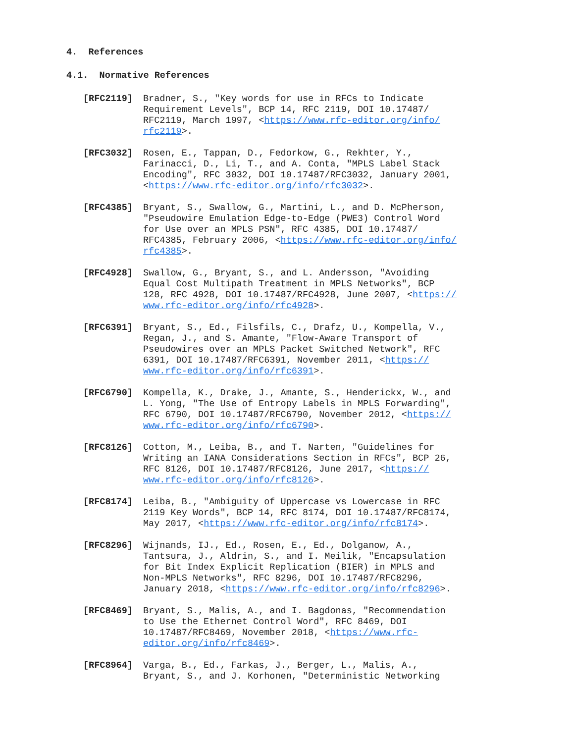4. References
4.1. Normative References
[RFC2119] Bradner, S., "Key words for use in RFCs to Indicate Requirement Levels", BCP 14, RFC 2119, DOI 10.17487/ RFC2119, March 1997, <https://www.rfc-editor.org/info/ rfc2119>.
[RFC3032] Rosen, E., Tappan, D., Fedorkow, G., Rekhter, Y., Farinacci, D., Li, T., and A. Conta, "MPLS Label Stack Encoding", RFC 3032, DOI 10.17487/RFC3032, January 2001, <https://www.rfc-editor.org/info/rfc3032>.
[RFC4385] Bryant, S., Swallow, G., Martini, L., and D. McPherson, "Pseudowire Emulation Edge-to-Edge (PWE3) Control Word for Use over an MPLS PSN", RFC 4385, DOI 10.17487/ RFC4385, February 2006, <https://www.rfc-editor.org/info/ rfc4385>.
[RFC4928] Swallow, G., Bryant, S., and L. Andersson, "Avoiding Equal Cost Multipath Treatment in MPLS Networks", BCP 128, RFC 4928, DOI 10.17487/RFC4928, June 2007, <https:// www.rfc-editor.org/info/rfc4928>.
[RFC6391] Bryant, S., Ed., Filsfils, C., Drafz, U., Kompella, V., Regan, J., and S. Amante, "Flow-Aware Transport of Pseudowires over an MPLS Packet Switched Network", RFC 6391, DOI 10.17487/RFC6391, November 2011, <https:// www.rfc-editor.org/info/rfc6391>.
[RFC6790] Kompella, K., Drake, J., Amante, S., Henderickx, W., and L. Yong, "The Use of Entropy Labels in MPLS Forwarding", RFC 6790, DOI 10.17487/RFC6790, November 2012, <https:// www.rfc-editor.org/info/rfc6790>.
[RFC8126] Cotton, M., Leiba, B., and T. Narten, "Guidelines for Writing an IANA Considerations Section in RFCs", BCP 26, RFC 8126, DOI 10.17487/RFC8126, June 2017, <https:// www.rfc-editor.org/info/rfc8126>.
[RFC8174] Leiba, B., "Ambiguity of Uppercase vs Lowercase in RFC 2119 Key Words", BCP 14, RFC 8174, DOI 10.17487/RFC8174, May 2017, <https://www.rfc-editor.org/info/rfc8174>.
[RFC8296] Wijnands, IJ., Ed., Rosen, E., Ed., Dolganow, A., Tantsura, J., Aldrin, S., and I. Meilik, "Encapsulation for Bit Index Explicit Replication (BIER) in MPLS and Non-MPLS Networks", RFC 8296, DOI 10.17487/RFC8296, January 2018, <https://www.rfc-editor.org/info/rfc8296>.
[RFC8469] Bryant, S., Malis, A., and I. Bagdonas, "Recommendation to Use the Ethernet Control Word", RFC 8469, DOI 10.17487/RFC8469, November 2018, <https://www.rfc- editor.org/info/rfc8469>.
[RFC8964] Varga, B., Ed., Farkas, J., Berger, L., Malis, A., Bryant, S., and J. Korhonen, "Deterministic Networking